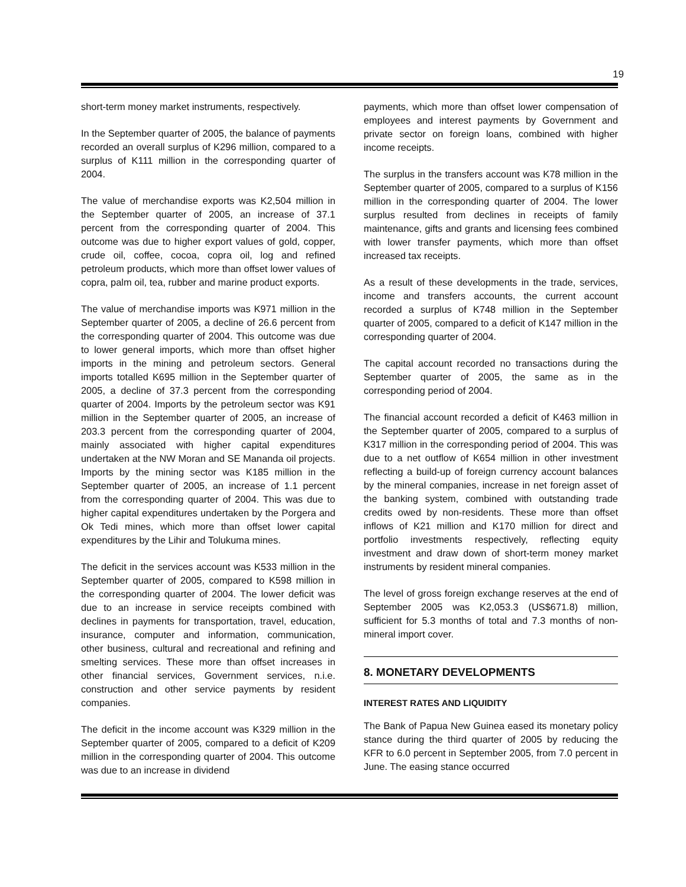19
short-term money market instruments, respectively.
In the September quarter of 2005, the balance of payments recorded an overall surplus of K296 million, compared to a surplus of K111 million in the corresponding quarter of 2004.
The value of merchandise exports was K2,504 million in the September quarter of 2005, an increase of 37.1 percent from the corresponding quarter of 2004. This outcome was due to higher export values of gold, copper, crude oil, coffee, cocoa, copra oil, log and refined petroleum products, which more than offset lower values of copra, palm oil, tea, rubber and marine product exports.
The value of merchandise imports was K971 million in the September quarter of 2005, a decline of 26.6 percent from the corresponding quarter of 2004. This outcome was due to lower general imports, which more than offset higher imports in the mining and petroleum sectors. General imports totalled K695 million in the September quarter of 2005, a decline of 37.3 percent from the corresponding quarter of 2004. Imports by the petroleum sector was K91 million in the September quarter of 2005, an increase of 203.3 percent from the corresponding quarter of 2004, mainly associated with higher capital expenditures undertaken at the NW Moran and SE Mananda oil projects. Imports by the mining sector was K185 million in the September quarter of 2005, an increase of 1.1 percent from the corresponding quarter of 2004. This was due to higher capital expenditures undertaken by the Porgera and Ok Tedi mines, which more than offset lower capital expenditures by the Lihir and Tolukuma mines.
The deficit in the services account was K533 million in the September quarter of 2005, compared to K598 million in the corresponding quarter of 2004. The lower deficit was due to an increase in service receipts combined with declines in payments for transportation, travel, education, insurance, computer and information, communication, other business, cultural and recreational and refining and smelting services. These more than offset increases in other financial services, Government services, n.i.e. construction and other service payments by resident companies.
The deficit in the income account was K329 million in the September quarter of 2005, compared to a deficit of K209 million in the corresponding quarter of 2004. This outcome was due to an increase in dividend
payments, which more than offset lower compensation of employees and interest payments by Government and private sector on foreign loans, combined with higher income receipts.
The surplus in the transfers account was K78 million in the September quarter of 2005, compared to a surplus of K156 million in the corresponding quarter of 2004. The lower surplus resulted from declines in receipts of family maintenance, gifts and grants and licensing fees combined with lower transfer payments, which more than offset increased tax receipts.
As a result of these developments in the trade, services, income and transfers accounts, the current account recorded a surplus of K748 million in the September quarter of 2005, compared to a deficit of K147 million in the corresponding quarter of 2004.
The capital account recorded no transactions during the September quarter of 2005, the same as in the corresponding period of 2004.
The financial account recorded a deficit of K463 million in the September quarter of 2005, compared to a surplus of K317 million in the corresponding period of 2004. This was due to a net outflow of K654 million in other investment reflecting a build-up of foreign currency account balances by the mineral companies, increase in net foreign asset of the banking system, combined with outstanding trade credits owed by non-residents. These more than offset inflows of K21 million and K170 million for direct and portfolio investments respectively, reflecting equity investment and draw down of short-term money market instruments by resident mineral companies.
The level of gross foreign exchange reserves at the end of September 2005 was K2,053.3 (US$671.8) million, sufficient for 5.3 months of total and 7.3 months of non-mineral import cover.
8. MONETARY DEVELOPMENTS
INTEREST RATES AND LIQUIDITY
The Bank of Papua New Guinea eased its monetary policy stance during the third quarter of 2005 by reducing the KFR to 6.0 percent in September 2005, from 7.0 percent in June. The easing stance occurred